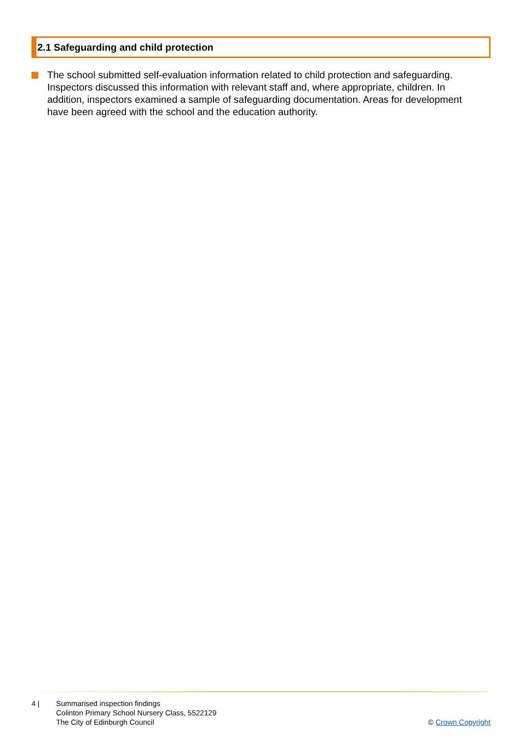2.1 Safeguarding and child protection
The school submitted self-evaluation information related to child protection and safeguarding. Inspectors discussed this information with relevant staff and, where appropriate, children. In addition, inspectors examined a sample of safeguarding documentation. Areas for development have been agreed with the school and the education authority.
4 | Summarised inspection findings
Colinton Primary School Nursery Class, 5522129
The City of Edinburgh Council
© Crown Copyright